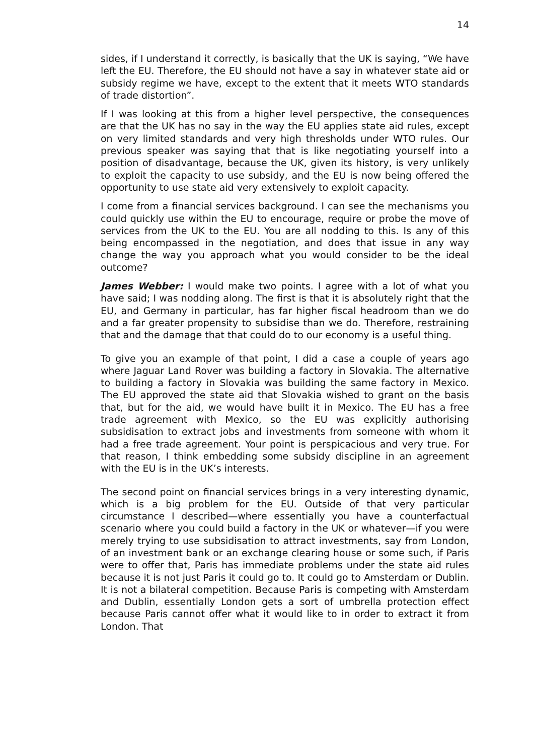14
sides, if I understand it correctly, is basically that the UK is saying, “We have left the EU. Therefore, the EU should not have a say in whatever state aid or subsidy regime we have, except to the extent that it meets WTO standards of trade distortion”.
If I was looking at this from a higher level perspective, the consequences are that the UK has no say in the way the EU applies state aid rules, except on very limited standards and very high thresholds under WTO rules. Our previous speaker was saying that that is like negotiating yourself into a position of disadvantage, because the UK, given its history, is very unlikely to exploit the capacity to use subsidy, and the EU is now being offered the opportunity to use state aid very extensively to exploit capacity.
I come from a financial services background. I can see the mechanisms you could quickly use within the EU to encourage, require or probe the move of services from the UK to the EU. You are all nodding to this. Is any of this being encompassed in the negotiation, and does that issue in any way change the way you approach what you would consider to be the ideal outcome?
James Webber: I would make two points. I agree with a lot of what you have said; I was nodding along. The first is that it is absolutely right that the EU, and Germany in particular, has far higher fiscal headroom than we do and a far greater propensity to subsidise than we do. Therefore, restraining that and the damage that that could do to our economy is a useful thing.
To give you an example of that point, I did a case a couple of years ago where Jaguar Land Rover was building a factory in Slovakia. The alternative to building a factory in Slovakia was building the same factory in Mexico. The EU approved the state aid that Slovakia wished to grant on the basis that, but for the aid, we would have built it in Mexico. The EU has a free trade agreement with Mexico, so the EU was explicitly authorising subsidisation to extract jobs and investments from someone with whom it had a free trade agreement. Your point is perspicacious and very true. For that reason, I think embedding some subsidy discipline in an agreement with the EU is in the UK’s interests.
The second point on financial services brings in a very interesting dynamic, which is a big problem for the EU. Outside of that very particular circumstance I described—where essentially you have a counterfactual scenario where you could build a factory in the UK or whatever—if you were merely trying to use subsidisation to attract investments, say from London, of an investment bank or an exchange clearing house or some such, if Paris were to offer that, Paris has immediate problems under the state aid rules because it is not just Paris it could go to. It could go to Amsterdam or Dublin. It is not a bilateral competition. Because Paris is competing with Amsterdam and Dublin, essentially London gets a sort of umbrella protection effect because Paris cannot offer what it would like to in order to extract it from London. That